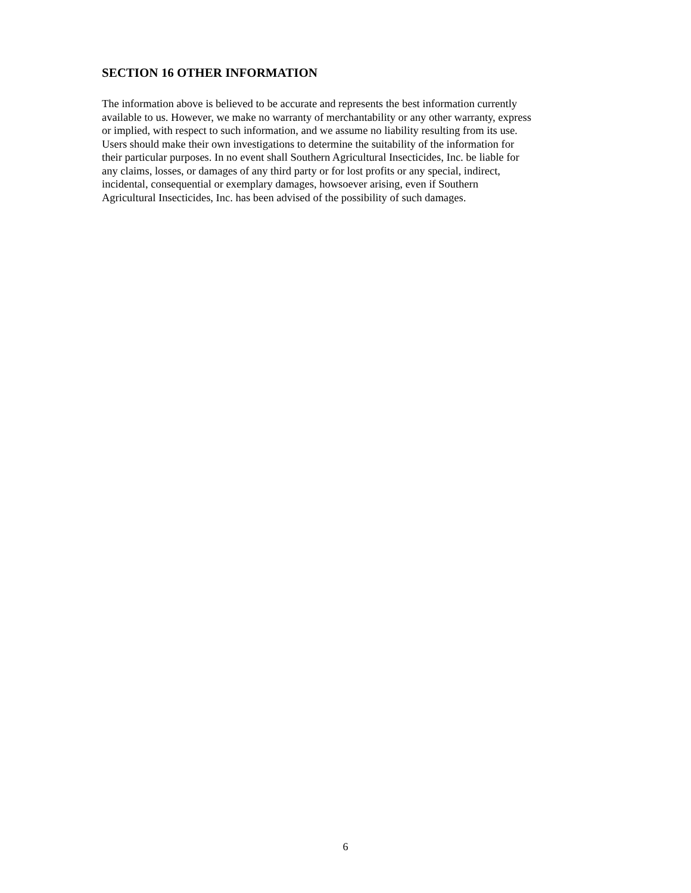SECTION 16 OTHER INFORMATION
The information above is believed to be accurate and represents the best information currently
available to us. However, we make no warranty of merchantability or any other warranty, express
or implied, with respect to such information, and we assume no liability resulting from its use.
Users should make their own investigations to determine the suitability of the information for
their particular purposes. In no event shall Southern Agricultural Insecticides, Inc. be liable for
any claims, losses, or damages of any third party or for lost profits or any special, indirect,
incidental, consequential or exemplary damages, howsoever arising, even if Southern
Agricultural Insecticides, Inc. has been advised of the possibility of such damages.
6